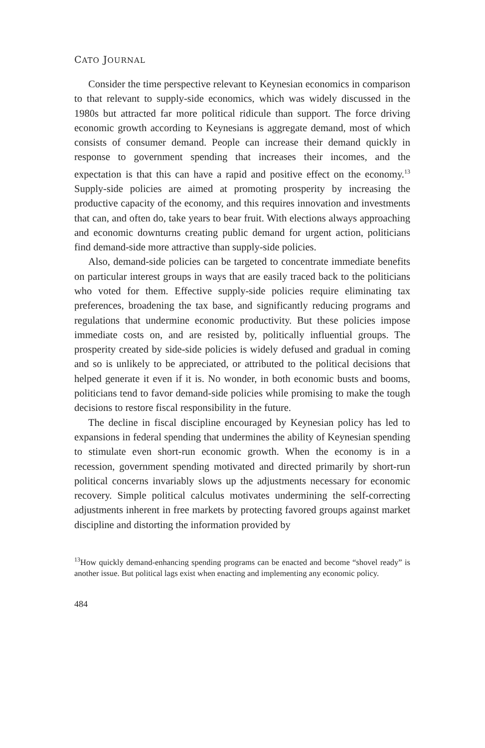CATO JOURNAL
Consider the time perspective relevant to Keynesian economics in comparison to that relevant to supply-side economics, which was widely discussed in the 1980s but attracted far more political ridicule than support. The force driving economic growth according to Keynesians is aggregate demand, most of which consists of consumer demand. People can increase their demand quickly in response to government spending that increases their incomes, and the expectation is that this can have a rapid and positive effect on the economy.<sup>13</sup> Supply-side policies are aimed at promoting prosperity by increasing the productive capacity of the economy, and this requires innovation and investments that can, and often do, take years to bear fruit. With elections always approaching and economic downturns creating public demand for urgent action, politicians find demand-side more attractive than supply-side policies.
Also, demand-side policies can be targeted to concentrate immediate benefits on particular interest groups in ways that are easily traced back to the politicians who voted for them. Effective supply-side policies require eliminating tax preferences, broadening the tax base, and significantly reducing programs and regulations that undermine economic productivity. But these policies impose immediate costs on, and are resisted by, politically influential groups. The prosperity created by side-side policies is widely defused and gradual in coming and so is unlikely to be appreciated, or attributed to the political decisions that helped generate it even if it is. No wonder, in both economic busts and booms, politicians tend to favor demand-side policies while promising to make the tough decisions to restore fiscal responsibility in the future.
The decline in fiscal discipline encouraged by Keynesian policy has led to expansions in federal spending that undermines the ability of Keynesian spending to stimulate even short-run economic growth. When the economy is in a recession, government spending motivated and directed primarily by short-run political concerns invariably slows up the adjustments necessary for economic recovery. Simple political calculus motivates undermining the self-correcting adjustments inherent in free markets by protecting favored groups against market discipline and distorting the information provided by
<sup>13</sup> How quickly demand-enhancing spending programs can be enacted and become “shovel ready” is another issue. But political lags exist when enacting and implementing any economic policy.
484